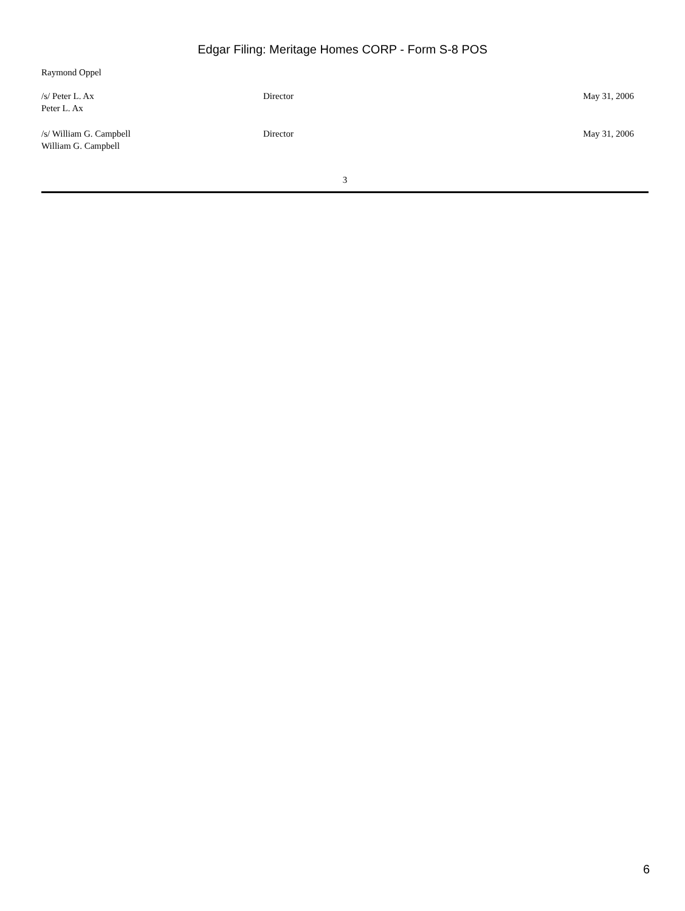Edgar Filing: Meritage Homes CORP - Form S-8 POS
Raymond Oppel
| /s/ Peter L. Ax Peter L. Ax | Director | May 31, 2006 |
| /s/ William G. Campbell William G. Campbell | Director | May 31, 2006 |
3
6